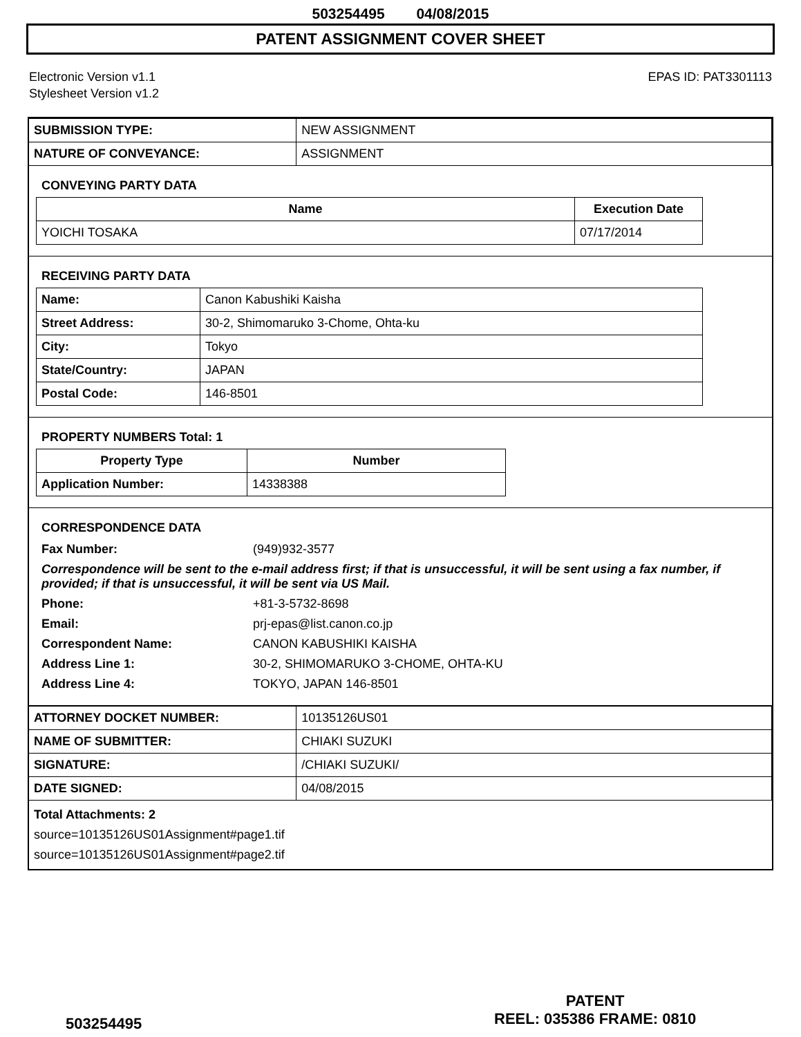503254495 04/08/2015
PATENT ASSIGNMENT COVER SHEET
Electronic Version v1.1
Stylesheet Version v1.2
EPAS ID: PAT3301113
| SUBMISSION TYPE: | NEW ASSIGNMENT |
| NATURE OF CONVEYANCE: | ASSIGNMENT |
CONVEYING PARTY DATA
| Name | Execution Date |
| --- | --- |
| YOICHI TOSAKA | 07/17/2014 |
RECEIVING PARTY DATA
| Name: | Canon Kabushiki Kaisha |
| Street Address: | 30-2, Shimomaruko 3-Chome, Ohta-ku |
| City: | Tokyo |
| State/Country: | JAPAN |
| Postal Code: | 146-8501 |
PROPERTY NUMBERS Total: 1
| Property Type | Number |
| --- | --- |
| Application Number: | 14338388 |
CORRESPONDENCE DATA
| Fax Number: | (949)932-3577 |
| Correspondence will be sent to the e-mail address first; if that is unsuccessful, it will be sent using a fax number, if provided; if that is unsuccessful, it will be sent via US Mail. | |
| Phone: | +81-3-5732-8698 |
| Email: | prj-epas@list.canon.co.jp |
| Correspondent Name: | CANON KABUSHIKI KAISHA |
| Address Line 1: | 30-2, SHIMOMARUKO 3-CHOME, OHTA-KU |
| Address Line 4: | TOKYO, JAPAN 146-8501 |
| ATTORNEY DOCKET NUMBER: | 10135126US01 |
| NAME OF SUBMITTER: | CHIAKI SUZUKI |
| SIGNATURE: | /CHIAKI SUZUKI/ |
| DATE SIGNED: | 04/08/2015 |
Total Attachments: 2
source=10135126US01Assignment#page1.tif
source=10135126US01Assignment#page2.tif
503254495
PATENT
REEL: 035386 FRAME: 0810